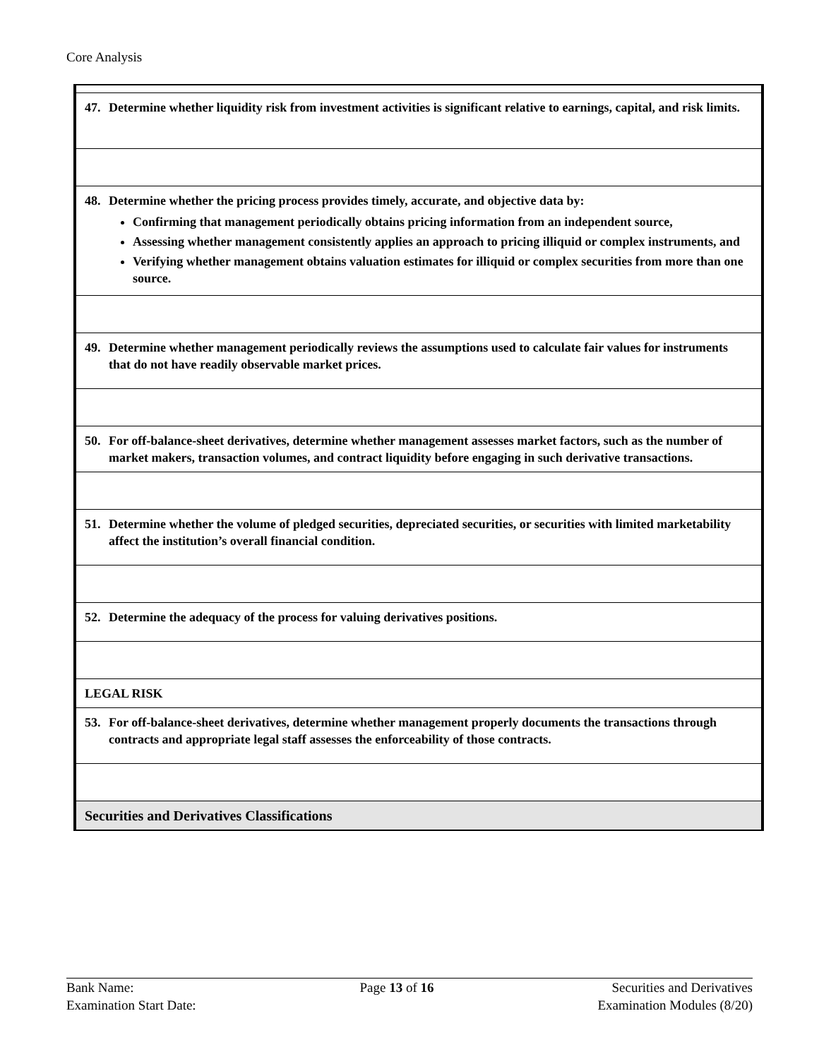Core Analysis
| 47. Determine whether liquidity risk from investment activities is significant relative to earnings, capital, and risk limits. |
| 48. Determine whether the pricing process provides timely, accurate, and objective data by: Confirming that management periodically obtains pricing information from an independent source, Assessing whether management consistently applies an approach to pricing illiquid or complex instruments, and Verifying whether management obtains valuation estimates for illiquid or complex securities from more than one source. |
| 49. Determine whether management periodically reviews the assumptions used to calculate fair values for instruments that do not have readily observable market prices. |
| 50. For off-balance-sheet derivatives, determine whether management assesses market factors, such as the number of market makers, transaction volumes, and contract liquidity before engaging in such derivative transactions. |
| 51. Determine whether the volume of pledged securities, depreciated securities, or securities with limited marketability affect the institution’s overall financial condition. |
| 52. Determine the adequacy of the process for valuing derivatives positions. |
| LEGAL RISK |
| 53. For off-balance-sheet derivatives, determine whether management properly documents the transactions through contracts and appropriate legal staff assesses the enforceability of those contracts. |
| Securities and Derivatives Classifications |
Bank Name:
Examination Start Date:
Page 13 of 16 Securities and Derivatives
Examination Modules (8/20)